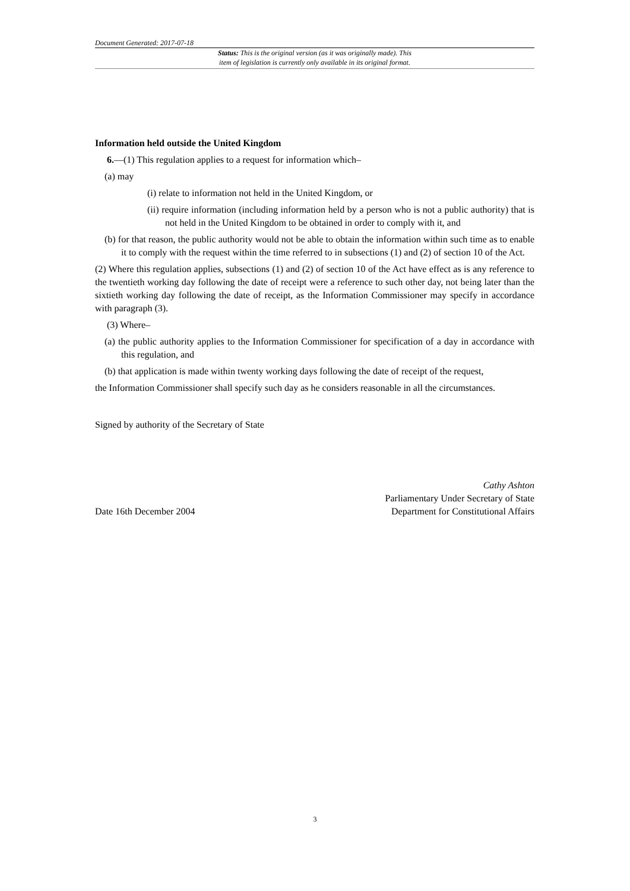Document Generated: 2017-07-18
Status: This is the original version (as it was originally made). This
item of legislation is currently only available in its original format.
Information held outside the United Kingdom
6.—(1) This regulation applies to a request for information which–
(a) may
(i) relate to information not held in the United Kingdom, or
(ii) require information (including information held by a person who is not a public authority) that is not held in the United Kingdom to be obtained in order to comply with it, and
(b) for that reason, the public authority would not be able to obtain the information within such time as to enable it to comply with the request within the time referred to in subsections (1) and (2) of section 10 of the Act.
(2) Where this regulation applies, subsections (1) and (2) of section 10 of the Act have effect as is any reference to the twentieth working day following the date of receipt were a reference to such other day, not being later than the sixtieth working day following the date of receipt, as the Information Commissioner may specify in accordance with paragraph (3).
(3) Where–
(a) the public authority applies to the Information Commissioner for specification of a day in accordance with this regulation, and
(b) that application is made within twenty working days following the date of receipt of the request,
the Information Commissioner shall specify such day as he considers reasonable in all the circumstances.
Signed by authority of the Secretary of State
Date 16th December 2004
Cathy Ashton
Parliamentary Under Secretary of State
Department for Constitutional Affairs
3